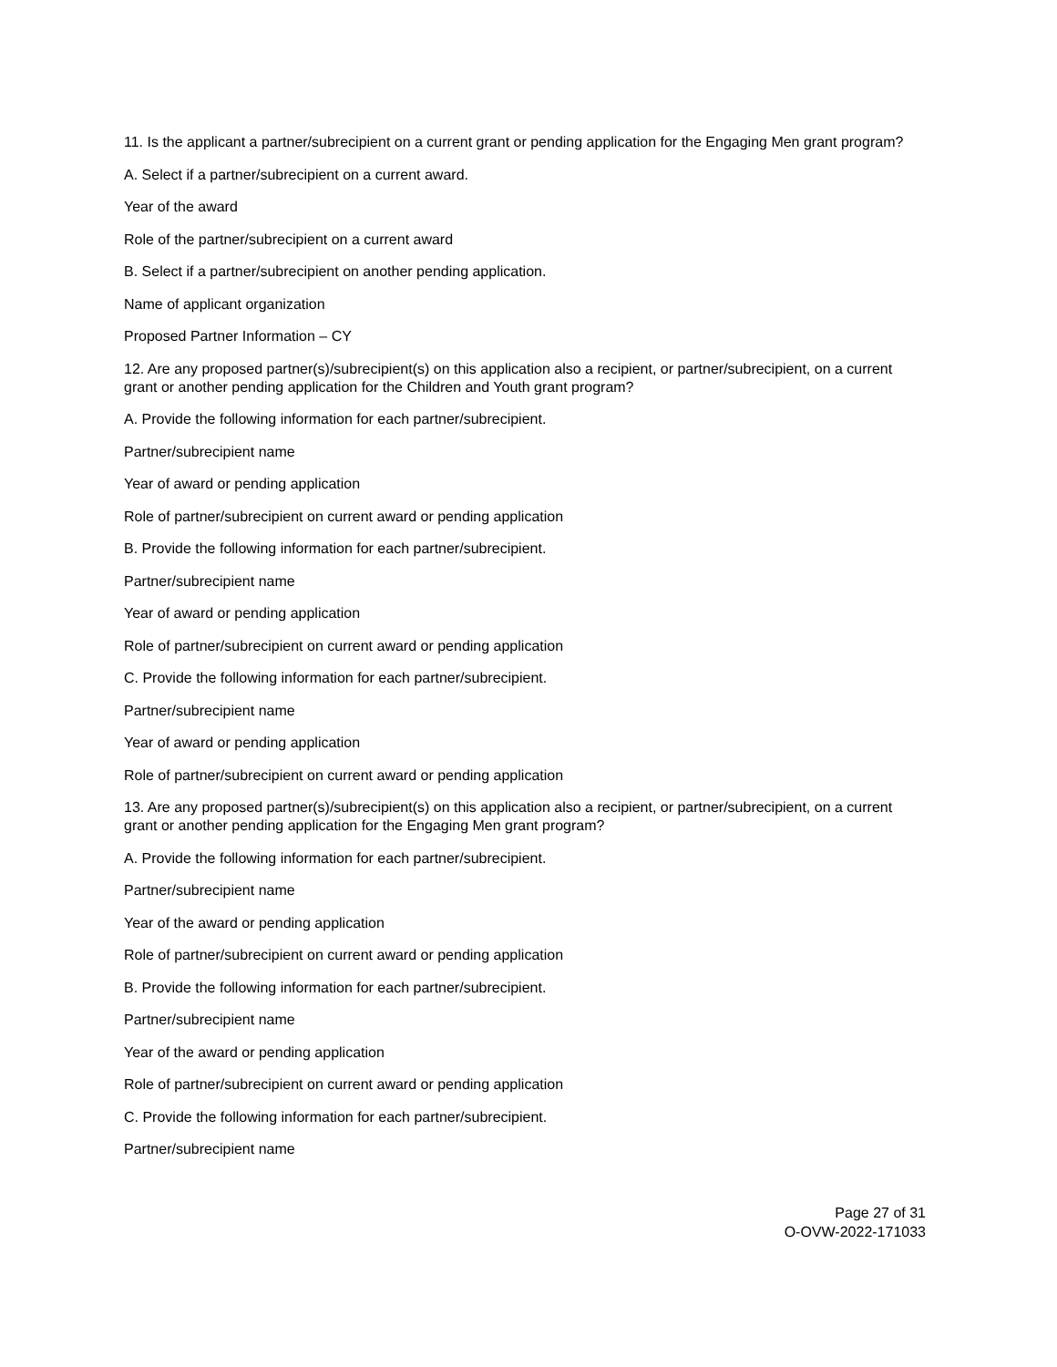11. Is the applicant a partner/subrecipient on a current grant or pending application for the Engaging Men grant program?
A. Select if a partner/subrecipient on a current award.
Year of the award
Role of the partner/subrecipient on a current award
B. Select if a partner/subrecipient on another pending application.
Name of applicant organization
Proposed Partner Information – CY
12. Are any proposed partner(s)/subrecipient(s) on this application also a recipient, or partner/subrecipient, on a current grant or another pending application for the Children and Youth grant program?
A. Provide the following information for each partner/subrecipient.
Partner/subrecipient name
Year of award or pending application
Role of partner/subrecipient on current award or pending application
B. Provide the following information for each partner/subrecipient.
Partner/subrecipient name
Year of award or pending application
Role of partner/subrecipient on current award or pending application
C. Provide the following information for each partner/subrecipient.
Partner/subrecipient name
Year of award or pending application
Role of partner/subrecipient on current award or pending application
13. Are any proposed partner(s)/subrecipient(s) on this application also a recipient, or partner/subrecipient, on a current grant or another pending application for the Engaging Men grant program?
A. Provide the following information for each partner/subrecipient.
Partner/subrecipient name
Year of the award or pending application
Role of partner/subrecipient on current award or pending application
B. Provide the following information for each partner/subrecipient.
Partner/subrecipient name
Year of the award or pending application
Role of partner/subrecipient on current award or pending application
C. Provide the following information for each partner/subrecipient.
Partner/subrecipient name
Page 27 of 31
O-OVW-2022-171033